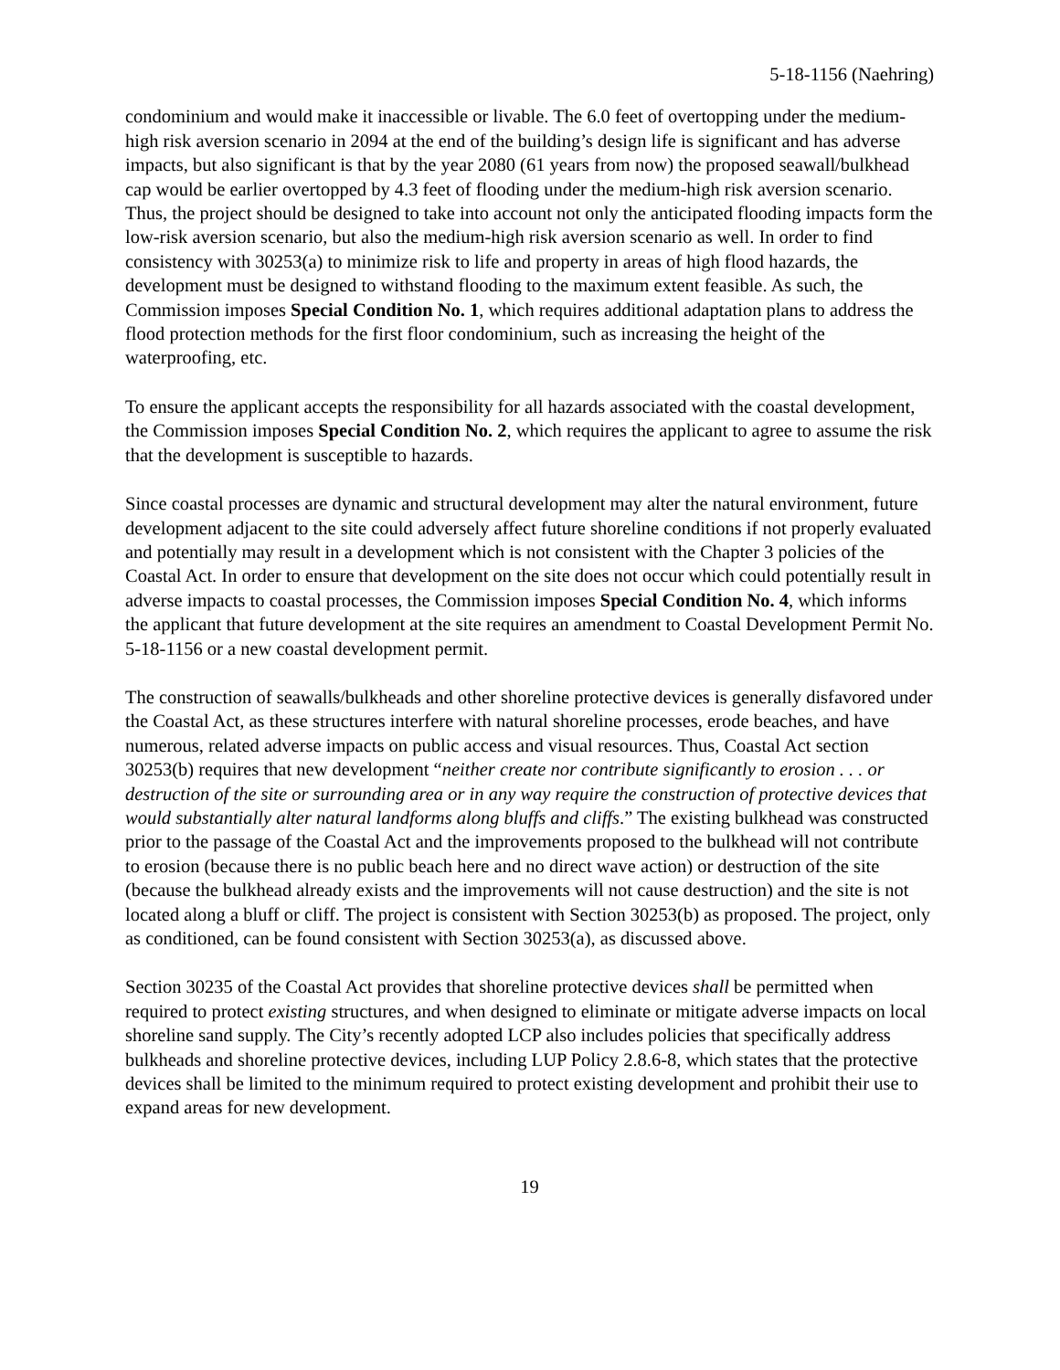5-18-1156 (Naehring)
condominium and would make it inaccessible or livable. The 6.0 feet of overtopping under the medium-high risk aversion scenario in 2094 at the end of the building’s design life is significant and has adverse impacts, but also significant is that by the year 2080 (61 years from now) the proposed seawall/bulkhead cap would be earlier overtopped by 4.3 feet of flooding under the medium-high risk aversion scenario. Thus, the project should be designed to take into account not only the anticipated flooding impacts form the low-risk aversion scenario, but also the medium-high risk aversion scenario as well. In order to find consistency with 30253(a) to minimize risk to life and property in areas of high flood hazards, the development must be designed to withstand flooding to the maximum extent feasible. As such, the Commission imposes Special Condition No. 1, which requires additional adaptation plans to address the flood protection methods for the first floor condominium, such as increasing the height of the waterproofing, etc.
To ensure the applicant accepts the responsibility for all hazards associated with the coastal development, the Commission imposes Special Condition No. 2, which requires the applicant to agree to assume the risk that the development is susceptible to hazards.
Since coastal processes are dynamic and structural development may alter the natural environment, future development adjacent to the site could adversely affect future shoreline conditions if not properly evaluated and potentially may result in a development which is not consistent with the Chapter 3 policies of the Coastal Act. In order to ensure that development on the site does not occur which could potentially result in adverse impacts to coastal processes, the Commission imposes Special Condition No. 4, which informs the applicant that future development at the site requires an amendment to Coastal Development Permit No. 5-18-1156 or a new coastal development permit.
The construction of seawalls/bulkheads and other shoreline protective devices is generally disfavored under the Coastal Act, as these structures interfere with natural shoreline processes, erode beaches, and have numerous, related adverse impacts on public access and visual resources. Thus, Coastal Act section 30253(b) requires that new development “neither create nor contribute significantly to erosion . . . or destruction of the site or surrounding area or in any way require the construction of protective devices that would substantially alter natural landforms along bluffs and cliffs.” The existing bulkhead was constructed prior to the passage of the Coastal Act and the improvements proposed to the bulkhead will not contribute to erosion (because there is no public beach here and no direct wave action) or destruction of the site (because the bulkhead already exists and the improvements will not cause destruction) and the site is not located along a bluff or cliff. The project is consistent with Section 30253(b) as proposed. The project, only as conditioned, can be found consistent with Section 30253(a), as discussed above.
Section 30235 of the Coastal Act provides that shoreline protective devices shall be permitted when required to protect existing structures, and when designed to eliminate or mitigate adverse impacts on local shoreline sand supply. The City’s recently adopted LCP also includes policies that specifically address bulkheads and shoreline protective devices, including LUP Policy 2.8.6-8, which states that the protective devices shall be limited to the minimum required to protect existing development and prohibit their use to expand areas for new development.
19